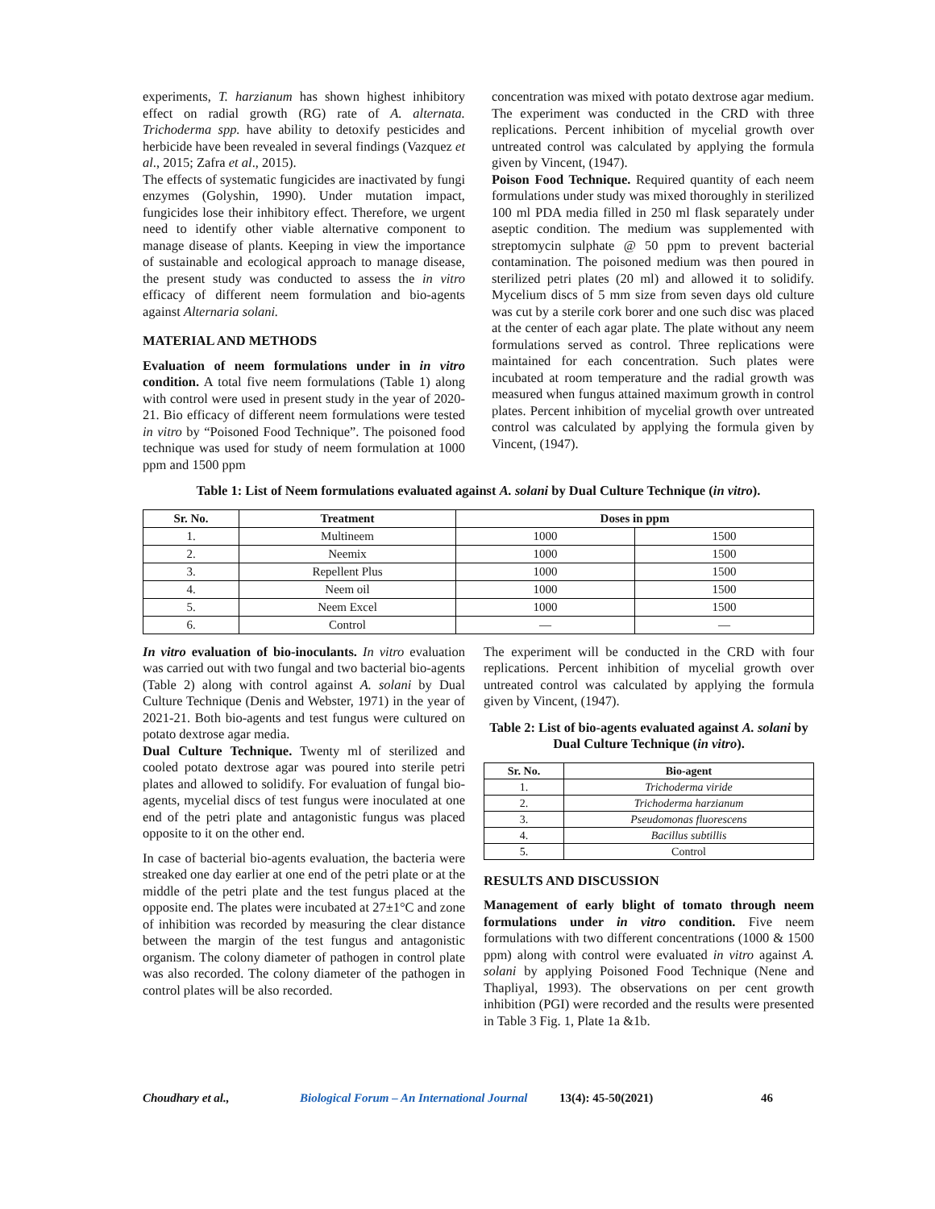experiments, T. harzianum has shown highest inhibitory effect on radial growth (RG) rate of A. alternata. Trichoderma spp. have ability to detoxify pesticides and herbicide have been revealed in several findings (Vazquez et al., 2015; Zafra et al., 2015).
The effects of systematic fungicides are inactivated by fungi enzymes (Golyshin, 1990). Under mutation impact, fungicides lose their inhibitory effect. Therefore, we urgent need to identify other viable alternative component to manage disease of plants. Keeping in view the importance of sustainable and ecological approach to manage disease, the present study was conducted to assess the in vitro efficacy of different neem formulation and bio-agents against Alternaria solani.
MATERIAL AND METHODS
Evaluation of neem formulations under in in vitro condition. A total five neem formulations (Table 1) along with control were used in present study in the year of 2020-21. Bio efficacy of different neem formulations were tested in vitro by “Poisoned Food Technique”. The poisoned food technique was used for study of neem formulation at 1000 ppm and 1500 ppm
concentration was mixed with potato dextrose agar medium. The experiment was conducted in the CRD with three replications. Percent inhibition of mycelial growth over untreated control was calculated by applying the formula given by Vincent, (1947).
Poison Food Technique. Required quantity of each neem formulations under study was mixed thoroughly in sterilized 100 ml PDA media filled in 250 ml flask separately under aseptic condition. The medium was supplemented with streptomycin sulphate @ 50 ppm to prevent bacterial contamination. The poisoned medium was then poured in sterilized petri plates (20 ml) and allowed it to solidify. Mycelium discs of 5 mm size from seven days old culture was cut by a sterile cork borer and one such disc was placed at the center of each agar plate. The plate without any neem formulations served as control. Three replications were maintained for each concentration. Such plates were incubated at room temperature and the radial growth was measured when fungus attained maximum growth in control plates. Percent inhibition of mycelial growth over untreated control was calculated by applying the formula given by Vincent, (1947).
Table 1: List of Neem formulations evaluated against A. solani by Dual Culture Technique (in vitro).
| Sr. No. | Treatment | Doses in ppm | |
| --- | --- | --- | --- |
| 1. | Multineem | 1000 | 1500 |
| 2. | Neemix | 1000 | 1500 |
| 3. | Repellent Plus | 1000 | 1500 |
| 4. | Neem oil | 1000 | 1500 |
| 5. | Neem Excel | 1000 | 1500 |
| 6. | Control | — | — |
In vitro evaluation of bio-inoculants. In vitro evaluation was carried out with two fungal and two bacterial bio-agents (Table 2) along with control against A. solani by Dual Culture Technique (Denis and Webster, 1971) in the year of 2021-21. Both bio-agents and test fungus were cultured on potato dextrose agar media.
Dual Culture Technique. Twenty ml of sterilized and cooled potato dextrose agar was poured into sterile petri plates and allowed to solidify. For evaluation of fungal bio-agents, mycelial discs of test fungus were inoculated at one end of the petri plate and antagonistic fungus was placed opposite to it on the other end.
In case of bacterial bio-agents evaluation, the bacteria were streaked one day earlier at one end of the petri plate or at the middle of the petri plate and the test fungus placed at the opposite end. The plates were incubated at 27±1°C and zone of inhibition was recorded by measuring the clear distance between the margin of the test fungus and antagonistic organism. The colony diameter of pathogen in control plate was also recorded. The colony diameter of the pathogen in control plates will be also recorded.
The experiment will be conducted in the CRD with four replications. Percent inhibition of mycelial growth over untreated control was calculated by applying the formula given by Vincent, (1947).
Table 2: List of bio-agents evaluated against A. solani by Dual Culture Technique (in vitro).
| Sr. No. | Bio-agent |
| --- | --- |
| 1. | Trichoderma viride |
| 2. | Trichoderma harzianum |
| 3. | Pseudomonas fluorescens |
| 4. | Bacillus subtillis |
| 5. | Control |
RESULTS AND DISCUSSION
Management of early blight of tomato through neem formulations under in vitro condition. Five neem formulations with two different concentrations (1000 & 1500 ppm) along with control were evaluated in vitro against A. solani by applying Poisoned Food Technique (Nene and Thapliyal, 1993). The observations on per cent growth inhibition (PGI) were recorded and the results were presented in Table 3 Fig. 1, Plate 1a &1b.
Choudhary et al., Biological Forum – An International Journal 13(4): 45-50(2021) 46